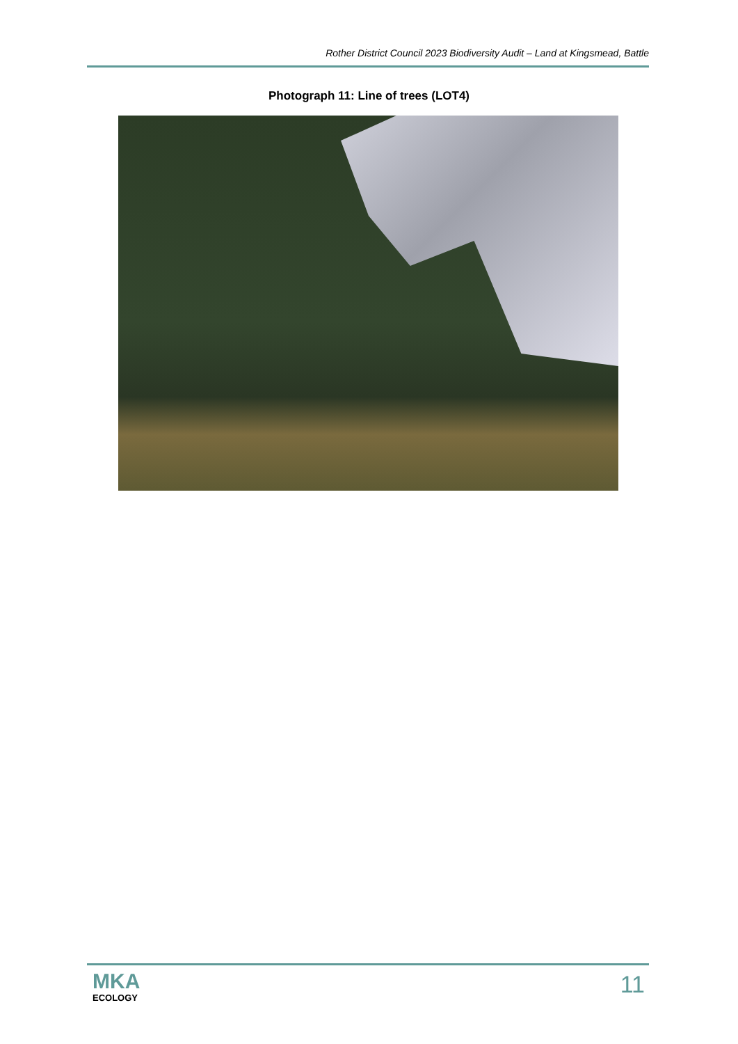Rother District Council 2023 Biodiversity Audit – Land at Kingsmead, Battle
Photograph 11: Line of trees (LOT4)
MKA
ECOLOGY
11